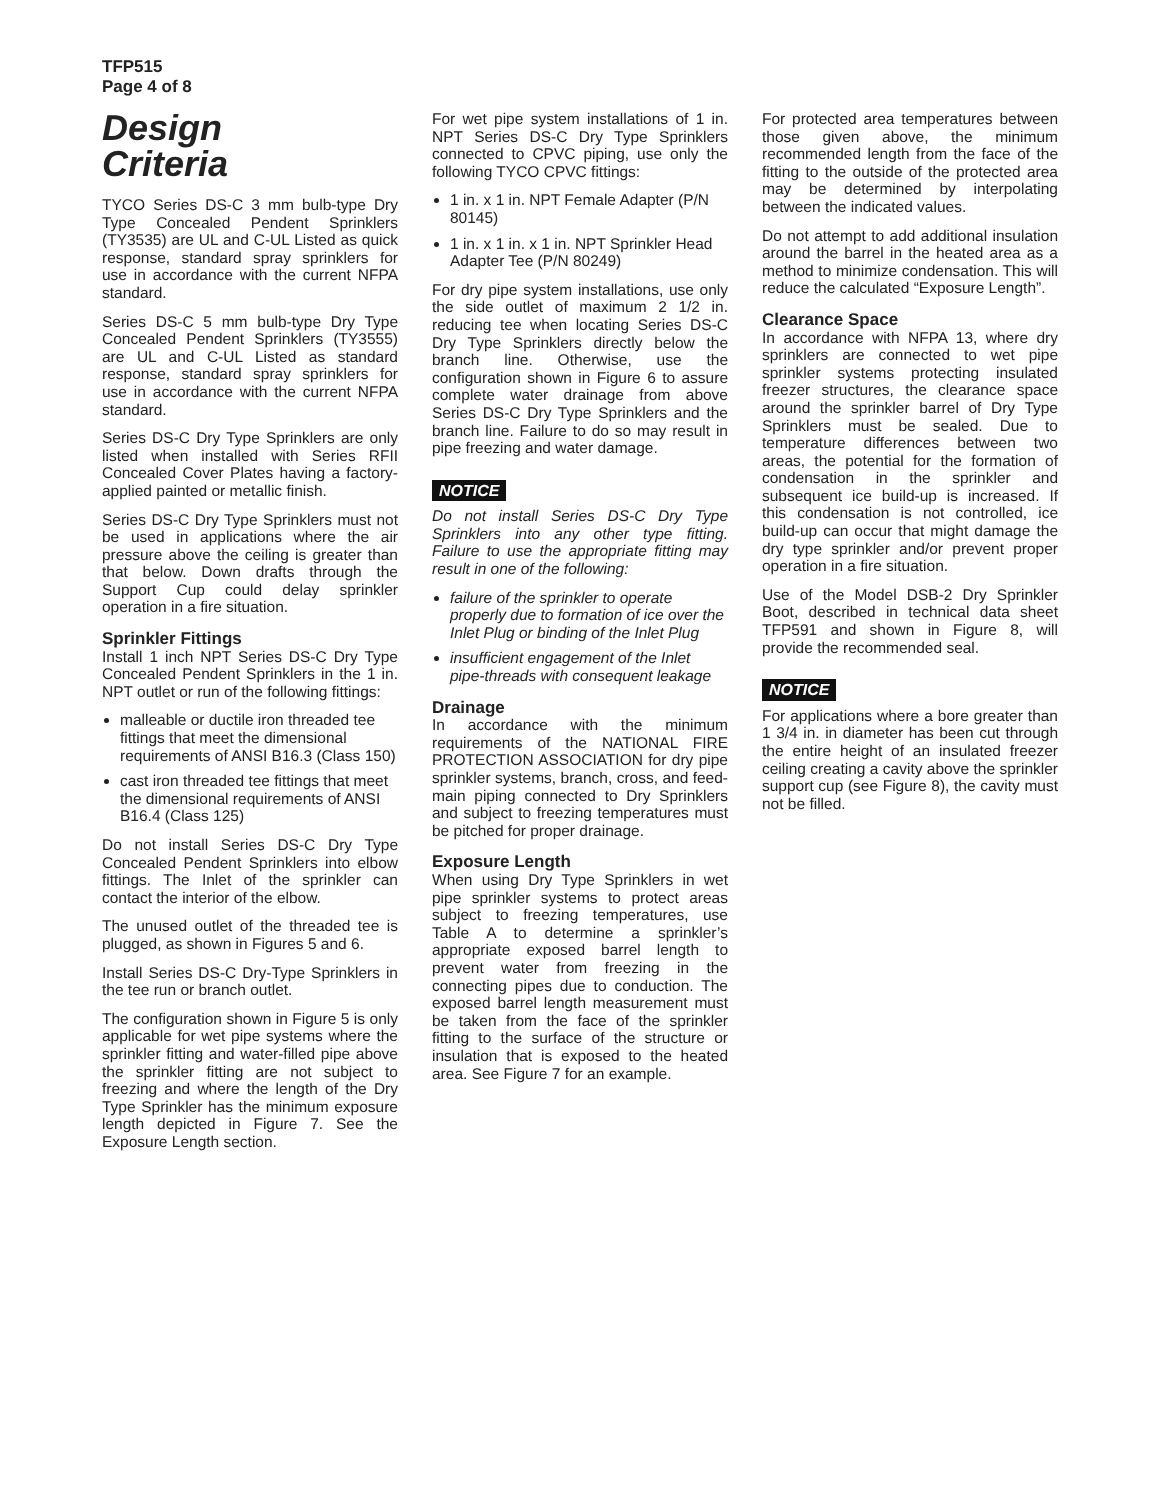TFP515
Page 4 of 8
Design
Criteria
TYCO Series DS-C 3 mm bulb-type Dry Type Concealed Pendent Sprinklers (TY3535) are UL and C-UL Listed as quick response, standard spray sprinklers for use in accordance with the current NFPA standard.
Series DS-C 5 mm bulb-type Dry Type Concealed Pendent Sprinklers (TY3555) are UL and C-UL Listed as standard response, standard spray sprinklers for use in accordance with the current NFPA standard.
Series DS-C Dry Type Sprinklers are only listed when installed with Series RFII Concealed Cover Plates having a factory-applied painted or metallic finish.
Series DS-C Dry Type Sprinklers must not be used in applications where the air pressure above the ceiling is greater than that below. Down drafts through the Support Cup could delay sprinkler operation in a fire situation.
Sprinkler Fittings
Install 1 inch NPT Series DS-C Dry Type Concealed Pendent Sprinklers in the 1 in. NPT outlet or run of the following fittings:
malleable or ductile iron threaded tee fittings that meet the dimensional requirements of ANSI B16.3 (Class 150)
cast iron threaded tee fittings that meet the dimensional requirements of ANSI B16.4 (Class 125)
Do not install Series DS-C Dry Type Concealed Pendent Sprinklers into elbow fittings. The Inlet of the sprinkler can contact the interior of the elbow.
The unused outlet of the threaded tee is plugged, as shown in Figures 5 and 6.
Install Series DS-C Dry-Type Sprinklers in the tee run or branch outlet.
The configuration shown in Figure 5 is only applicable for wet pipe systems where the sprinkler fitting and water-filled pipe above the sprinkler fitting are not subject to freezing and where the length of the Dry Type Sprinkler has the minimum exposure length depicted in Figure 7. See the Exposure Length section.
For wet pipe system installations of 1 in. NPT Series DS-C Dry Type Sprinklers connected to CPVC piping, use only the following TYCO CPVC fittings:
1 in. x 1 in. NPT Female Adapter (P/N 80145)
1 in. x 1 in. x 1 in. NPT Sprinkler Head Adapter Tee (P/N 80249)
For dry pipe system installations, use only the side outlet of maximum 2 1/2 in. reducing tee when locating Series DS-C Dry Type Sprinklers directly below the branch line. Otherwise, use the configuration shown in Figure 6 to assure complete water drainage from above Series DS-C Dry Type Sprinklers and the branch line. Failure to do so may result in pipe freezing and water damage.
NOTICE
Do not install Series DS-C Dry Type Sprinklers into any other type fitting. Failure to use the appropriate fitting may result in one of the following:
failure of the sprinkler to operate properly due to formation of ice over the Inlet Plug or binding of the Inlet Plug
insufficient engagement of the Inlet pipe-threads with consequent leakage
Drainage
In accordance with the minimum requirements of the NATIONAL FIRE PROTECTION ASSOCIATION for dry pipe sprinkler systems, branch, cross, and feed-main piping connected to Dry Sprinklers and subject to freezing temperatures must be pitched for proper drainage.
Exposure Length
When using Dry Type Sprinklers in wet pipe sprinkler systems to protect areas subject to freezing temperatures, use Table A to determine a sprinkler’s appropriate exposed barrel length to prevent water from freezing in the connecting pipes due to conduction. The exposed barrel length measurement must be taken from the face of the sprinkler fitting to the surface of the structure or insulation that is exposed to the heated area. See Figure 7 for an example.
For protected area temperatures between those given above, the minimum recommended length from the face of the fitting to the outside of the protected area may be determined by interpolating between the indicated values.
Do not attempt to add additional insulation around the barrel in the heated area as a method to minimize condensation. This will reduce the calculated “Exposure Length”.
Clearance Space
In accordance with NFPA 13, where dry sprinklers are connected to wet pipe sprinkler systems protecting insulated freezer structures, the clearance space around the sprinkler barrel of Dry Type Sprinklers must be sealed. Due to temperature differences between two areas, the potential for the formation of condensation in the sprinkler and subsequent ice build-up is increased. If this condensation is not controlled, ice build-up can occur that might damage the dry type sprinkler and/or prevent proper operation in a fire situation.
Use of the Model DSB-2 Dry Sprinkler Boot, described in technical data sheet TFP591 and shown in Figure 8, will provide the recommended seal.
NOTICE
For applications where a bore greater than 1 3/4 in. in diameter has been cut through the entire height of an insulated freezer ceiling creating a cavity above the sprinkler support cup (see Figure 8), the cavity must not be filled.